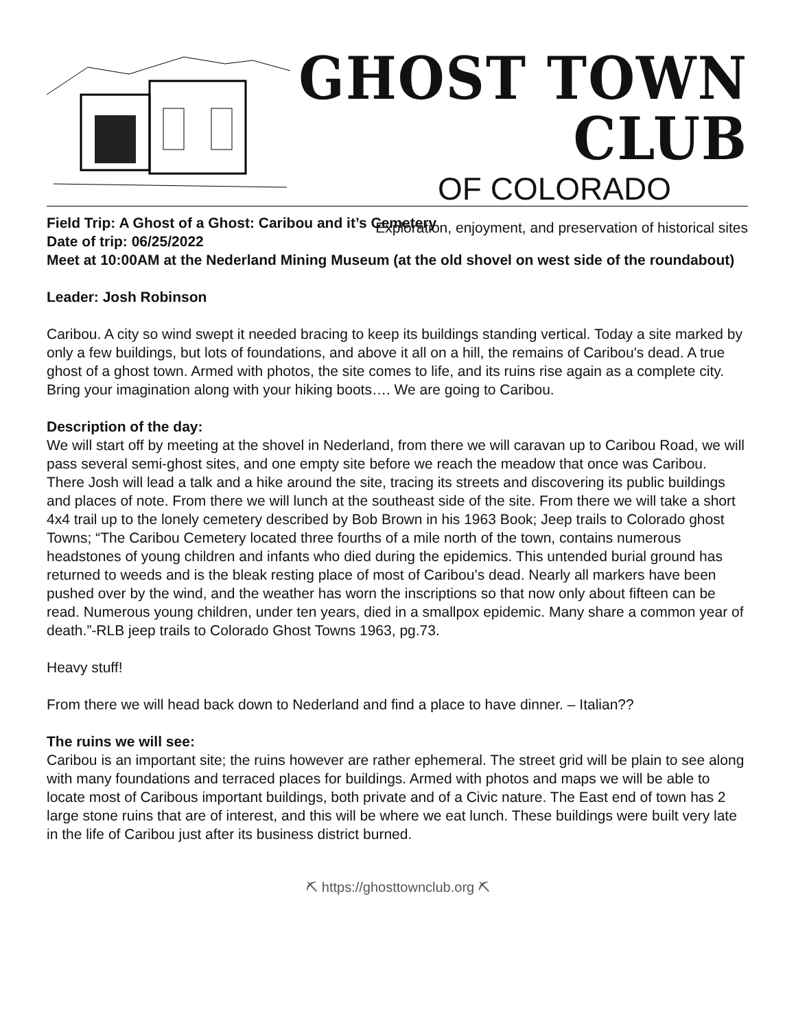GHOST TOWN CLUB
OF COLORADO
Exploration, enjoyment, and preservation of historical sites
Field Trip: A Ghost of a Ghost: Caribou and it’s Cemetery
Date of trip: 06/25/2022
Meet at 10:00AM at the Nederland Mining Museum (at the old shovel on west side of the roundabout)
Leader: Josh Robinson
Caribou. A city so wind swept it needed bracing to keep its buildings standing vertical. Today a site marked by only a few buildings, but lots of foundations, and above it all on a hill, the remains of Caribou's dead. A true ghost of a ghost town. Armed with photos, the site comes to life, and its ruins rise again as a complete city. Bring your imagination along with your hiking boots…. We are going to Caribou.
Description of the day:
We will start off by meeting at the shovel in Nederland, from there we will caravan up to Caribou Road, we will pass several semi-ghost sites, and one empty site before we reach the meadow that once was Caribou. There Josh will lead a talk and a hike around the site, tracing its streets and discovering its public buildings and places of note. From there we will lunch at the southeast side of the site. From there we will take a short 4x4 trail up to the lonely cemetery described by Bob Brown in his 1963 Book; Jeep trails to Colorado ghost Towns; “The Caribou Cemetery located three fourths of a mile north of the town, contains numerous headstones of young children and infants who died during the epidemics. This untended burial ground has returned to weeds and is the bleak resting place of most of Caribou’s dead. Nearly all markers have been pushed over by the wind, and the weather has worn the inscriptions so that now only about fifteen can be read. Numerous young children, under ten years, died in a smallpox epidemic. Many share a common year of death.”-RLB jeep trails to Colorado Ghost Towns 1963, pg.73.
Heavy stuff!
From there we will head back down to Nederland and find a place to have dinner. – Italian??
The ruins we will see:
Caribou is an important site; the ruins however are rather ephemeral. The street grid will be plain to see along with many foundations and terraced places for buildings. Armed with photos and maps we will be able to locate most of Caribous important buildings, both private and of a Civic nature. The East end of town has 2 large stone ruins that are of interest, and this will be where we eat lunch. These buildings were built very late in the life of Caribou just after its business district burned.
⛏ https://ghosttownclub.org ⛏